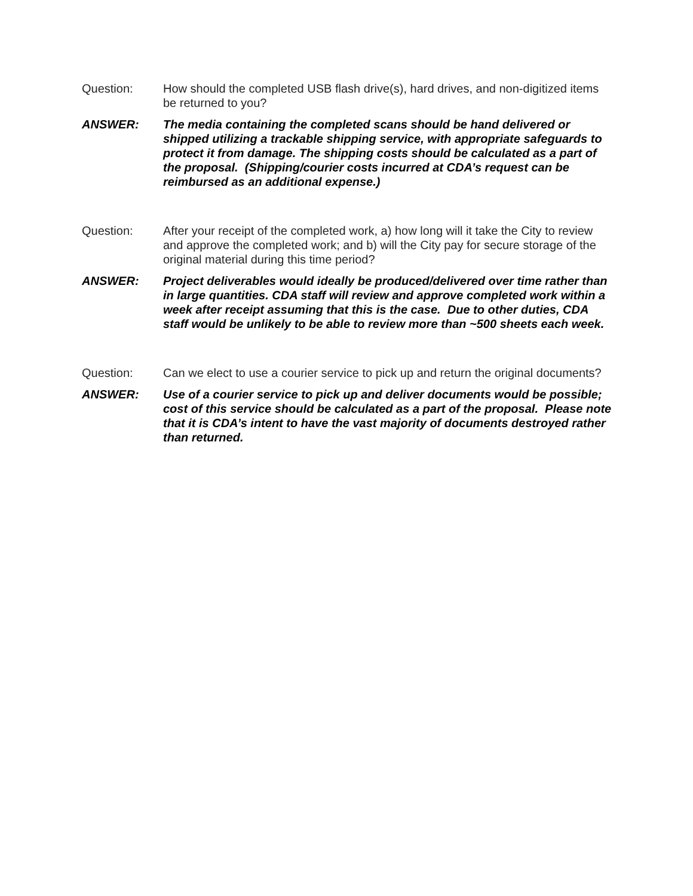Question: How should the completed USB flash drive(s), hard drives, and non-digitized items be returned to you?
ANSWER: The media containing the completed scans should be hand delivered or shipped utilizing a trackable shipping service, with appropriate safeguards to protect it from damage. The shipping costs should be calculated as a part of the proposal. (Shipping/courier costs incurred at CDA’s request can be reimbursed as an additional expense.)
Question: After your receipt of the completed work, a) how long will it take the City to review and approve the completed work; and b) will the City pay for secure storage of the original material during this time period?
ANSWER: Project deliverables would ideally be produced/delivered over time rather than in large quantities. CDA staff will review and approve completed work within a week after receipt assuming that this is the case. Due to other duties, CDA staff would be unlikely to be able to review more than ~500 sheets each week.
Question: Can we elect to use a courier service to pick up and return the original documents?
ANSWER: Use of a courier service to pick up and deliver documents would be possible; cost of this service should be calculated as a part of the proposal. Please note that it is CDA’s intent to have the vast majority of documents destroyed rather than returned.